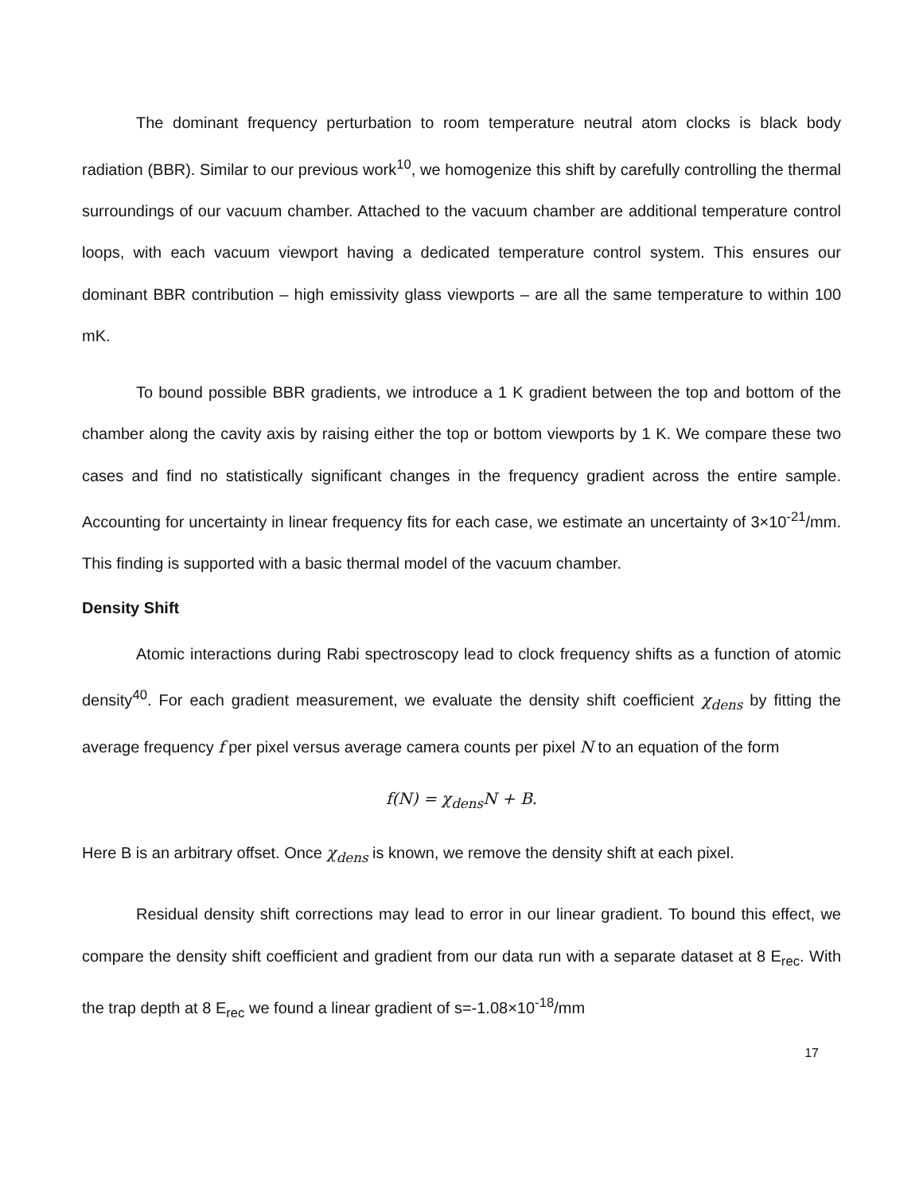The dominant frequency perturbation to room temperature neutral atom clocks is black body radiation (BBR). Similar to our previous work<sup>10</sup>, we homogenize this shift by carefully controlling the thermal surroundings of our vacuum chamber. Attached to the vacuum chamber are additional temperature control loops, with each vacuum viewport having a dedicated temperature control system. This ensures our dominant BBR contribution – high emissivity glass viewports – are all the same temperature to within 100 mK.
To bound possible BBR gradients, we introduce a 1 K gradient between the top and bottom of the chamber along the cavity axis by raising either the top or bottom viewports by 1 K. We compare these two cases and find no statistically significant changes in the frequency gradient across the entire sample. Accounting for uncertainty in linear frequency fits for each case, we estimate an uncertainty of 3×10<sup>-21</sup>/mm. This finding is supported with a basic thermal model of the vacuum chamber.
Density Shift
Atomic interactions during Rabi spectroscopy lead to clock frequency shifts as a function of atomic density<sup>40</sup>. For each gradient measurement, we evaluate the density shift coefficient χ<sub>dens</sub> by fitting the average frequency f per pixel versus average camera counts per pixel N to an equation of the form
f(N) = χ<sub>dens</sub>N + B.
Here B is an arbitrary offset. Once χ<sub>dens</sub> is known, we remove the density shift at each pixel.
Residual density shift corrections may lead to error in our linear gradient. To bound this effect, we compare the density shift coefficient and gradient from our data run with a separate dataset at 8 E<sub>rec</sub>. With the trap depth at 8 E<sub>rec</sub> we found a linear gradient of s=-1.08×10<sup>-18</sup>/mm
17